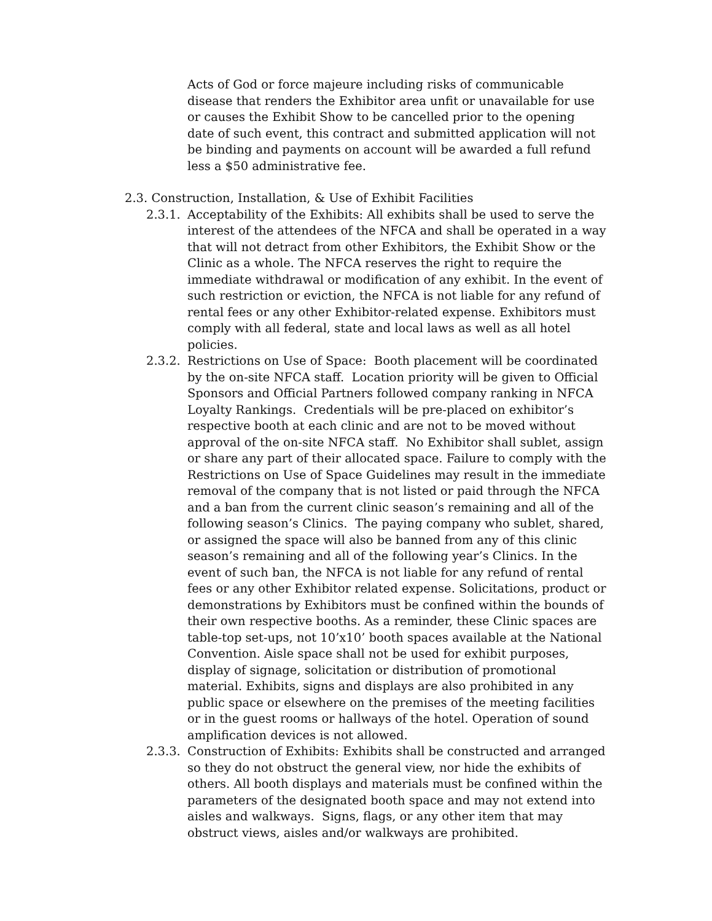Acts of God or force majeure including risks of communicable disease that renders the Exhibitor area unfit or unavailable for use or causes the Exhibit Show to be cancelled prior to the opening date of such event, this contract and submitted application will not be binding and payments on account will be awarded a full refund less a $50 administrative fee.
2.3. Construction, Installation, & Use of Exhibit Facilities
2.3.1.
Acceptability of the Exhibits: All exhibits shall be used to serve the interest of the attendees of the NFCA and shall be operated in a way that will not detract from other Exhibitors, the Exhibit Show or the Clinic as a whole. The NFCA reserves the right to require the immediate withdrawal or modification of any exhibit. In the event of such restriction or eviction, the NFCA is not liable for any refund of rental fees or any other Exhibitor-related expense. Exhibitors must comply with all federal, state and local laws as well as all hotel policies.
2.3.2.
Restrictions on Use of Space: Booth placement will be coordinated by the on-site NFCA staff. Location priority will be given to Official Sponsors and Official Partners followed company ranking in NFCA Loyalty Rankings. Credentials will be pre-placed on exhibitor’s respective booth at each clinic and are not to be moved without approval of the on-site NFCA staff. No Exhibitor shall sublet, assign or share any part of their allocated space. Failure to comply with the Restrictions on Use of Space Guidelines may result in the immediate removal of the company that is not listed or paid through the NFCA and a ban from the current clinic season’s remaining and all of the following season’s Clinics. The paying company who sublet, shared, or assigned the space will also be banned from any of this clinic season’s remaining and all of the following year’s Clinics. In the event of such ban, the NFCA is not liable for any refund of rental fees or any other Exhibitor related expense. Solicitations, product or demonstrations by Exhibitors must be confined within the bounds of their own respective booths. As a reminder, these Clinic spaces are table-top set-ups, not 10’x10’ booth spaces available at the National Convention. Aisle space shall not be used for exhibit purposes, display of signage, solicitation or distribution of promotional material. Exhibits, signs and displays are also prohibited in any public space or elsewhere on the premises of the meeting facilities or in the guest rooms or hallways of the hotel. Operation of sound amplification devices is not allowed.
2.3.3.
Construction of Exhibits: Exhibits shall be constructed and arranged so they do not obstruct the general view, nor hide the exhibits of others. All booth displays and materials must be confined within the parameters of the designated booth space and may not extend into aisles and walkways. Signs, flags, or any other item that may obstruct views, aisles and/or walkways are prohibited.